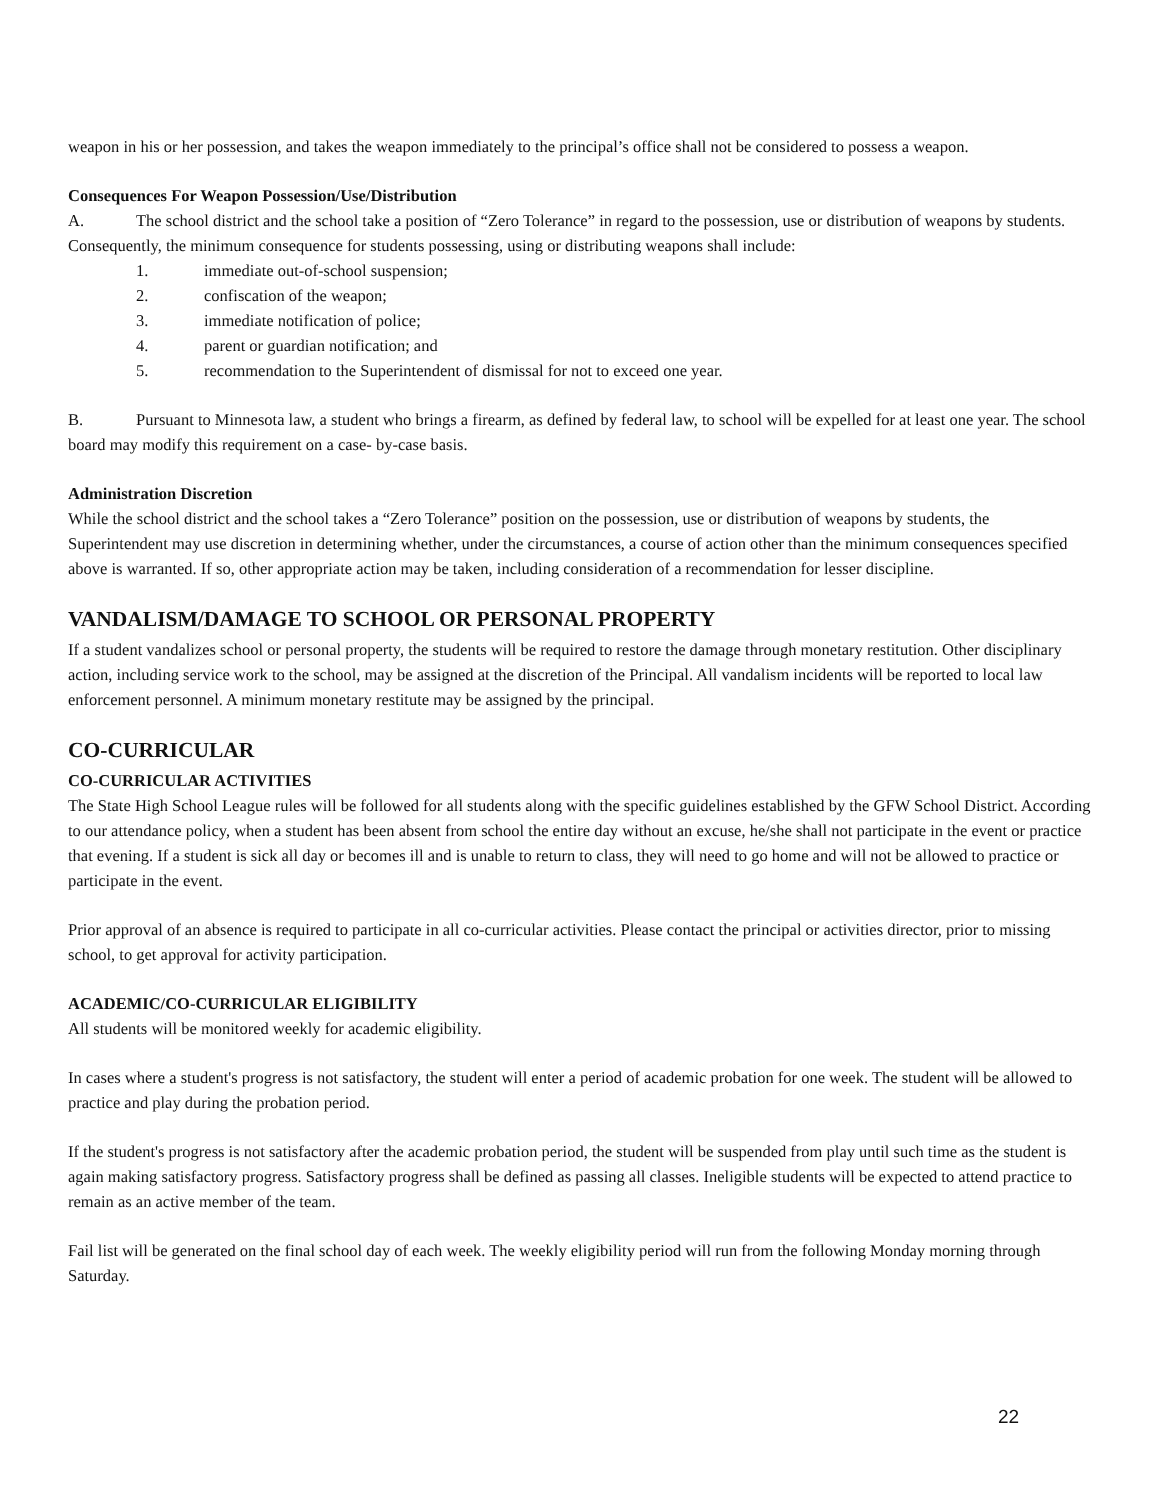weapon in his or her possession, and takes the weapon immediately to the principal’s office shall not be considered to possess a weapon.
Consequences For Weapon Possession/Use/Distribution
A. The school district and the school take a position of “Zero Tolerance” in regard to the possession, use or distribution of weapons by students. Consequently, the minimum consequence for students possessing, using or distributing weapons shall include:
1. immediate out-of-school suspension;
2. confiscation of the weapon;
3. immediate notification of police;
4. parent or guardian notification; and
5. recommendation to the Superintendent of dismissal for not to exceed one year.
B. Pursuant to Minnesota law, a student who brings a firearm, as defined by federal law, to school will be expelled for at least one year. The school board may modify this requirement on a case- by-case basis.
Administration Discretion
While the school district and the school takes a “Zero Tolerance” position on the possession, use or distribution of weapons by students, the Superintendent may use discretion in determining whether, under the circumstances, a course of action other than the minimum consequences specified above is warranted. If so, other appropriate action may be taken, including consideration of a recommendation for lesser discipline.
VANDALISM/DAMAGE TO SCHOOL OR PERSONAL PROPERTY
If a student vandalizes school or personal property, the students will be required to restore the damage through monetary restitution. Other disciplinary action, including service work to the school, may be assigned at the discretion of the Principal. All vandalism incidents will be reported to local law enforcement personnel. A minimum monetary restitute may be assigned by the principal.
CO-CURRICULAR
CO-CURRICULAR ACTIVITIES
The State High School League rules will be followed for all students along with the specific guidelines established by the GFW School District. According to our attendance policy, when a student has been absent from school the entire day without an excuse, he/she shall not participate in the event or practice that evening. If a student is sick all day or becomes ill and is unable to return to class, they will need to go home and will not be allowed to practice or participate in the event.
Prior approval of an absence is required to participate in all co-curricular activities. Please contact the principal or activities director, prior to missing school, to get approval for activity participation.
ACADEMIC/CO-CURRICULAR ELIGIBILITY
All students will be monitored weekly for academic eligibility.
In cases where a student's progress is not satisfactory, the student will enter a period of academic probation for one week. The student will be allowed to practice and play during the probation period.
If the student's progress is not satisfactory after the academic probation period, the student will be suspended from play until such time as the student is again making satisfactory progress. Satisfactory progress shall be defined as passing all classes. Ineligible students will be expected to attend practice to remain as an active member of the team.
Fail list will be generated on the final school day of each week. The weekly eligibility period will run from the following Monday morning through Saturday.
22